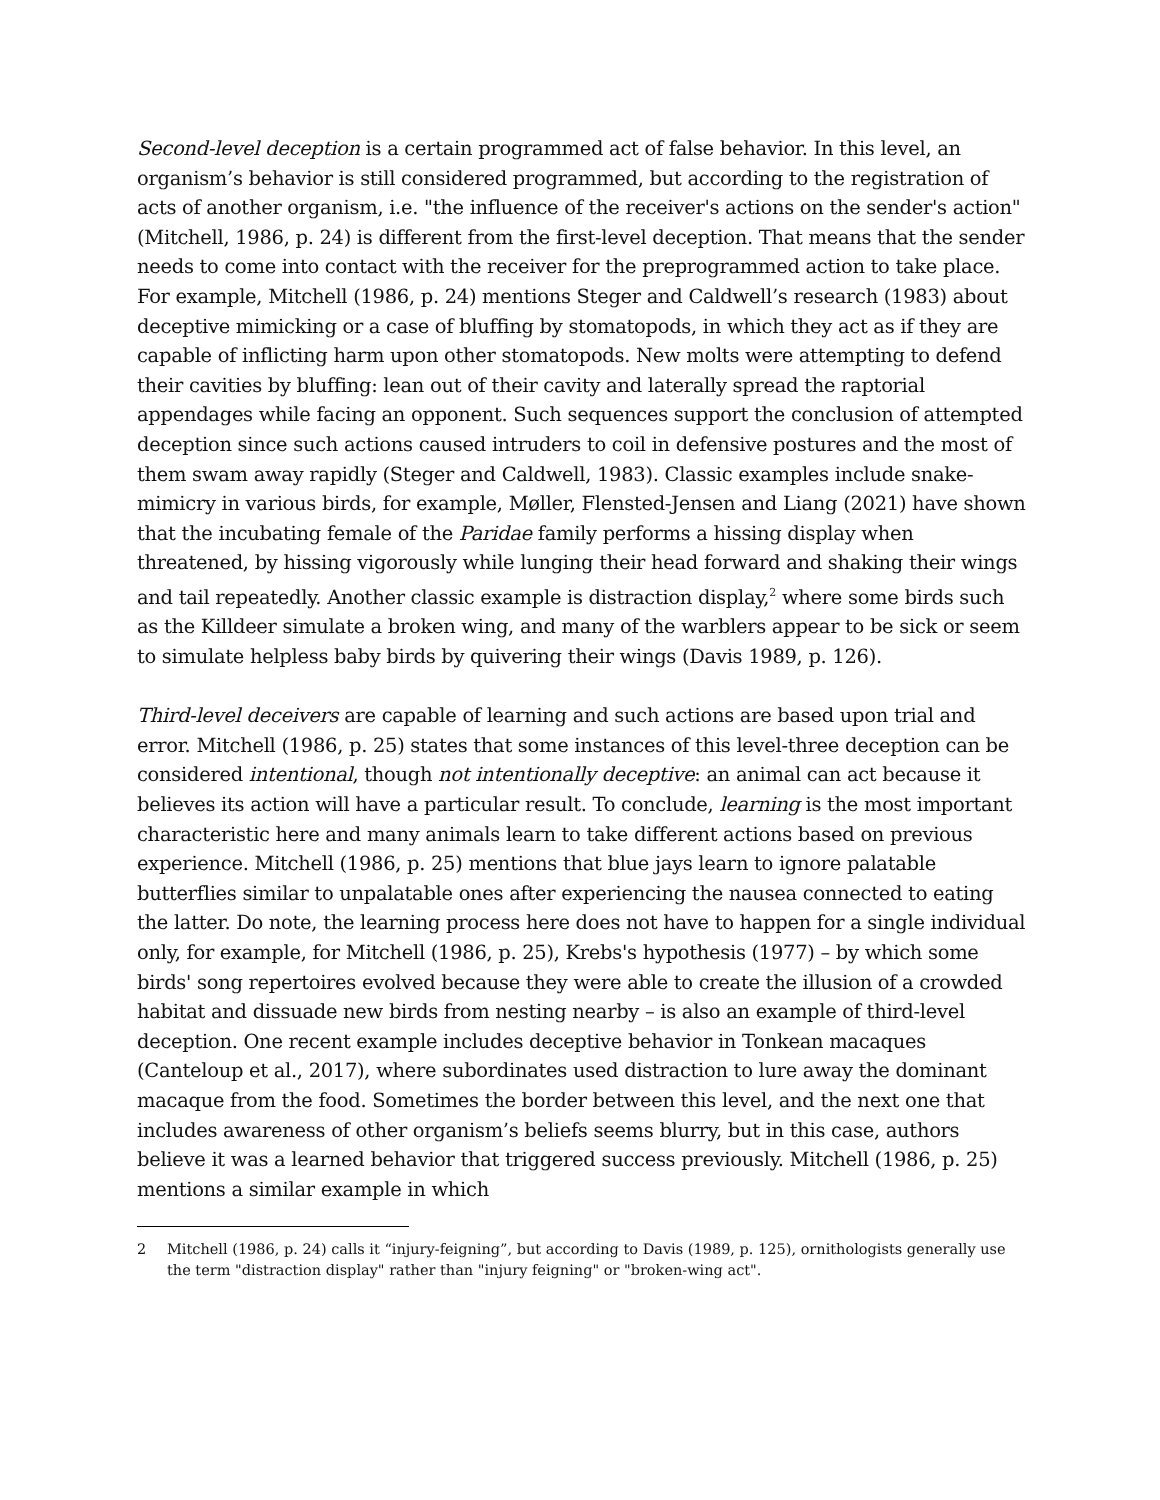Second-level deception is a certain programmed act of false behavior. In this level, an organism’s behavior is still considered programmed, but according to the registration of acts of another organism, i.e. "the influence of the receiver's actions on the sender's action" (Mitchell, 1986, p. 24) is different from the first-level deception. That means that the sender needs to come into contact with the receiver for the preprogrammed action to take place. For example, Mitchell (1986, p. 24) mentions Steger and Caldwell’s research (1983) about deceptive mimicking or a case of bluffing by stomatopods, in which they act as if they are capable of inflicting harm upon other stomatopods. New molts were attempting to defend their cavities by bluffing: lean out of their cavity and laterally spread the raptorial appendages while facing an opponent. Such sequences support the conclusion of attempted deception since such actions caused intruders to coil in defensive postures and the most of them swam away rapidly (Steger and Caldwell, 1983). Classic examples include snake-mimicry in various birds, for example, Møller, Flensted-Jensen and Liang (2021) have shown that the incubating female of the Paridae family performs a hissing display when threatened, by hissing vigorously while lunging their head forward and shaking their wings and tail repeatedly. Another classic example is distraction display,<sup>2</sup> where some birds such as the Killdeer simulate a broken wing, and many of the warblers appear to be sick or seem to simulate helpless baby birds by quivering their wings (Davis 1989, p. 126).
Third-level deceivers are capable of learning and such actions are based upon trial and error. Mitchell (1986, p. 25) states that some instances of this level-three deception can be considered intentional, though not intentionally deceptive: an animal can act because it believes its action will have a particular result. To conclude, learning is the most important characteristic here and many animals learn to take different actions based on previous experience. Mitchell (1986, p. 25) mentions that blue jays learn to ignore palatable butterflies similar to unpalatable ones after experiencing the nausea connected to eating the latter. Do note, the learning process here does not have to happen for a single individual only, for example, for Mitchell (1986, p. 25), Krebs's hypothesis (1977) – by which some birds' song repertoires evolved because they were able to create the illusion of a crowded habitat and dissuade new birds from nesting nearby – is also an example of third-level deception. One recent example includes deceptive behavior in Tonkean macaques (Canteloup et al., 2017), where subordinates used distraction to lure away the dominant macaque from the food. Sometimes the border between this level, and the next one that includes awareness of other organism’s beliefs seems blurry, but in this case, authors believe it was a learned behavior that triggered success previously. Mitchell (1986, p. 25) mentions a similar example in which
2 Mitchell (1986, p. 24) calls it “injury-feigning”, but according to Davis (1989, p. 125), ornithologists generally use the term "distraction display" rather than "injury feigning" or "broken-wing act".